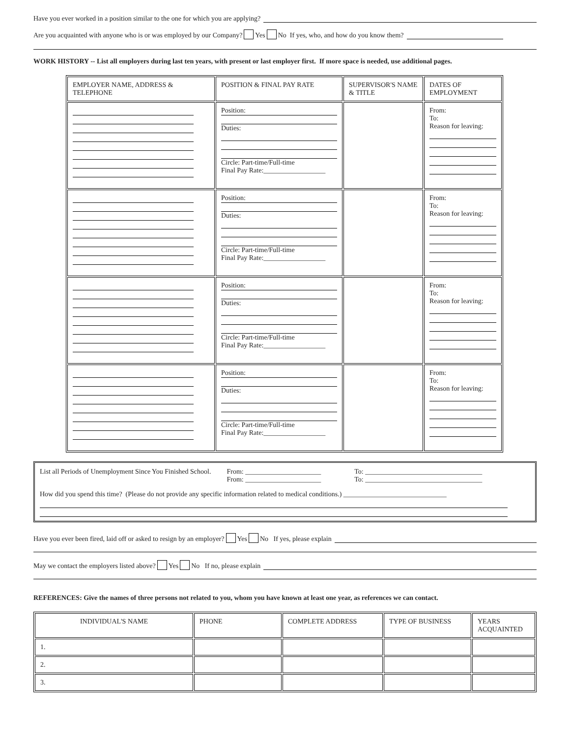Have you ever worked in a position similar to the one for which you are applying?
Are you acquainted with anyone who is or was employed by our Company? Yes No If yes, who, and how do you know them?
WORK HISTORY -- List all employers during last ten years, with present or last employer first. If more space is needed, use additional pages.
| EMPLOYER NAME, ADDRESS & TELEPHONE | POSITION & FINAL PAY RATE | SUPERVISOR'S NAME & TITLE | DATES OF EMPLOYMENT |
| --- | --- | --- | --- |
| | Position: Duties: Circle: Part-time/Full-time Final Pay Rate:__________________ | | From: To: Reason for leaving: |
| | Position: Duties: Circle: Part-time/Full-time Final Pay Rate:__________________ | | From: To: Reason for leaving: |
| | Position: Duties: Circle: Part-time/Full-time Final Pay Rate:__________________ | | From: To: Reason for leaving: |
| | Position: Duties: Circle: Part-time/Full-time Final Pay Rate:__________________ | | From: To: Reason for leaving: |
List all Periods of Unemployment Since You Finished School. From: ______________________
From: ______________________ To: __________________________________
To: __________________________________
How did you spend this time? (Please do not provide any specific information related to medical conditions.) ______________________________
Have you ever been fired, laid off or asked to resign by an employer? Yes No If yes, please explain
May we contact the employers listed above? Yes No If no, please explain
REFERENCES: Give the names of three persons not related to you, whom you have known at least one year, as references we can contact.
| INDIVIDUAL'S NAME | PHONE | COMPLETE ADDRESS | TYPE OF BUSINESS | YEARS ACQUAINTED |
| --- | --- | --- | --- | --- |
| 1. | | | | |
| 2. | | | | |
| 3. | | | | |